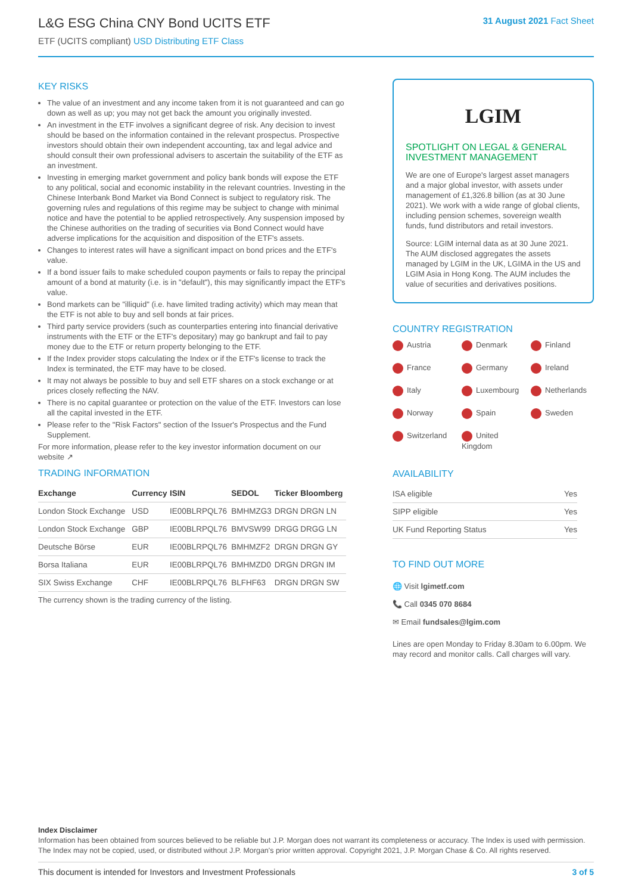L&G ESG China CNY Bond UCITS ETF
ETF (UCITS compliant) USD Distributing ETF Class
31 August 2021 Fact Sheet
KEY RISKS
The value of an investment and any income taken from it is not guaranteed and can go down as well as up; you may not get back the amount you originally invested.
An investment in the ETF involves a significant degree of risk. Any decision to invest should be based on the information contained in the relevant prospectus. Prospective investors should obtain their own independent accounting, tax and legal advice and should consult their own professional advisers to ascertain the suitability of the ETF as an investment.
Investing in emerging market government and policy bank bonds will expose the ETF to any political, social and economic instability in the relevant countries. Investing in the Chinese Interbank Bond Market via Bond Connect is subject to regulatory risk. The governing rules and regulations of this regime may be subject to change with minimal notice and have the potential to be applied retrospectively. Any suspension imposed by the Chinese authorities on the trading of securities via Bond Connect would have adverse implications for the acquisition and disposition of the ETF's assets.
Changes to interest rates will have a significant impact on bond prices and the ETF's value.
If a bond issuer fails to make scheduled coupon payments or fails to repay the principal amount of a bond at maturity (i.e. is in "default"), this may significantly impact the ETF's value.
Bond markets can be "illiquid" (i.e. have limited trading activity) which may mean that the ETF is not able to buy and sell bonds at fair prices.
Third party service providers (such as counterparties entering into financial derivative instruments with the ETF or the ETF's depositary) may go bankrupt and fail to pay money due to the ETF or return property belonging to the ETF.
If the Index provider stops calculating the Index or if the ETF's license to track the Index is terminated, the ETF may have to be closed.
It may not always be possible to buy and sell ETF shares on a stock exchange or at prices closely reflecting the NAV.
There is no capital guarantee or protection on the value of the ETF. Investors can lose all the capital invested in the ETF.
Please refer to the "Risk Factors" section of the Issuer's Prospectus and the Fund Supplement.
For more information, please refer to the key investor information document on our website ↗
TRADING INFORMATION
| Exchange | Currency | ISIN | SEDOL | Ticker | Bloomberg |
| --- | --- | --- | --- | --- | --- |
| London Stock Exchange | USD | IE00BLRPQL76 | BMHMZG3 | DRGN | DRGN LN |
| London Stock Exchange | GBP | IE00BLRPQL76 | BMVSW99 | DRGG | DRGG LN |
| Deutsche Börse | EUR | IE00BLRPQL76 | BMHMZF2 | DRGN | DRGN GY |
| Borsa Italiana | EUR | IE00BLRPQL76 | BMHMZD0 | DRGN | DRGN IM |
| SIX Swiss Exchange | CHF | IE00BLRPQL76 | BLFHF63 | DRGN | DRGN SW |
The currency shown is the trading currency of the listing.
LGIM
SPOTLIGHT ON LEGAL & GENERAL INVESTMENT MANAGEMENT
We are one of Europe's largest asset managers and a major global investor, with assets under management of £1,326.8 billion (as at 30 June 2021). We work with a wide range of global clients, including pension schemes, sovereign wealth funds, fund distributors and retail investors.
Source: LGIM internal data as at 30 June 2021. The AUM disclosed aggregates the assets managed by LGIM in the UK, LGIMA in the US and LGIM Asia in Hong Kong. The AUM includes the value of securities and derivatives positions.
COUNTRY REGISTRATION
Austria Denmark Finland France Germany Ireland Italy Luxembourg Netherlands Norway Spain Sweden Switzerland United Kingdom
AVAILABILITY
| ISA eligible | Yes |
| SIPP eligible | Yes |
| UK Fund Reporting Status | Yes |
TO FIND OUT MORE
🌐 Visit lgimetf.com
📞 Call 0345 070 8684
✉ Email fundsales@lgim.com
Lines are open Monday to Friday 8.30am to 6.00pm. We may record and monitor calls. Call charges will vary.
Index Disclaimer
Information has been obtained from sources believed to be reliable but J.P. Morgan does not warrant its completeness or accuracy. The Index is used with permission. The Index may not be copied, used, or distributed without J.P. Morgan's prior written approval. Copyright 2021, J.P. Morgan Chase & Co. All rights reserved.
This document is intended for Investors and Investment Professionals 3 of 5